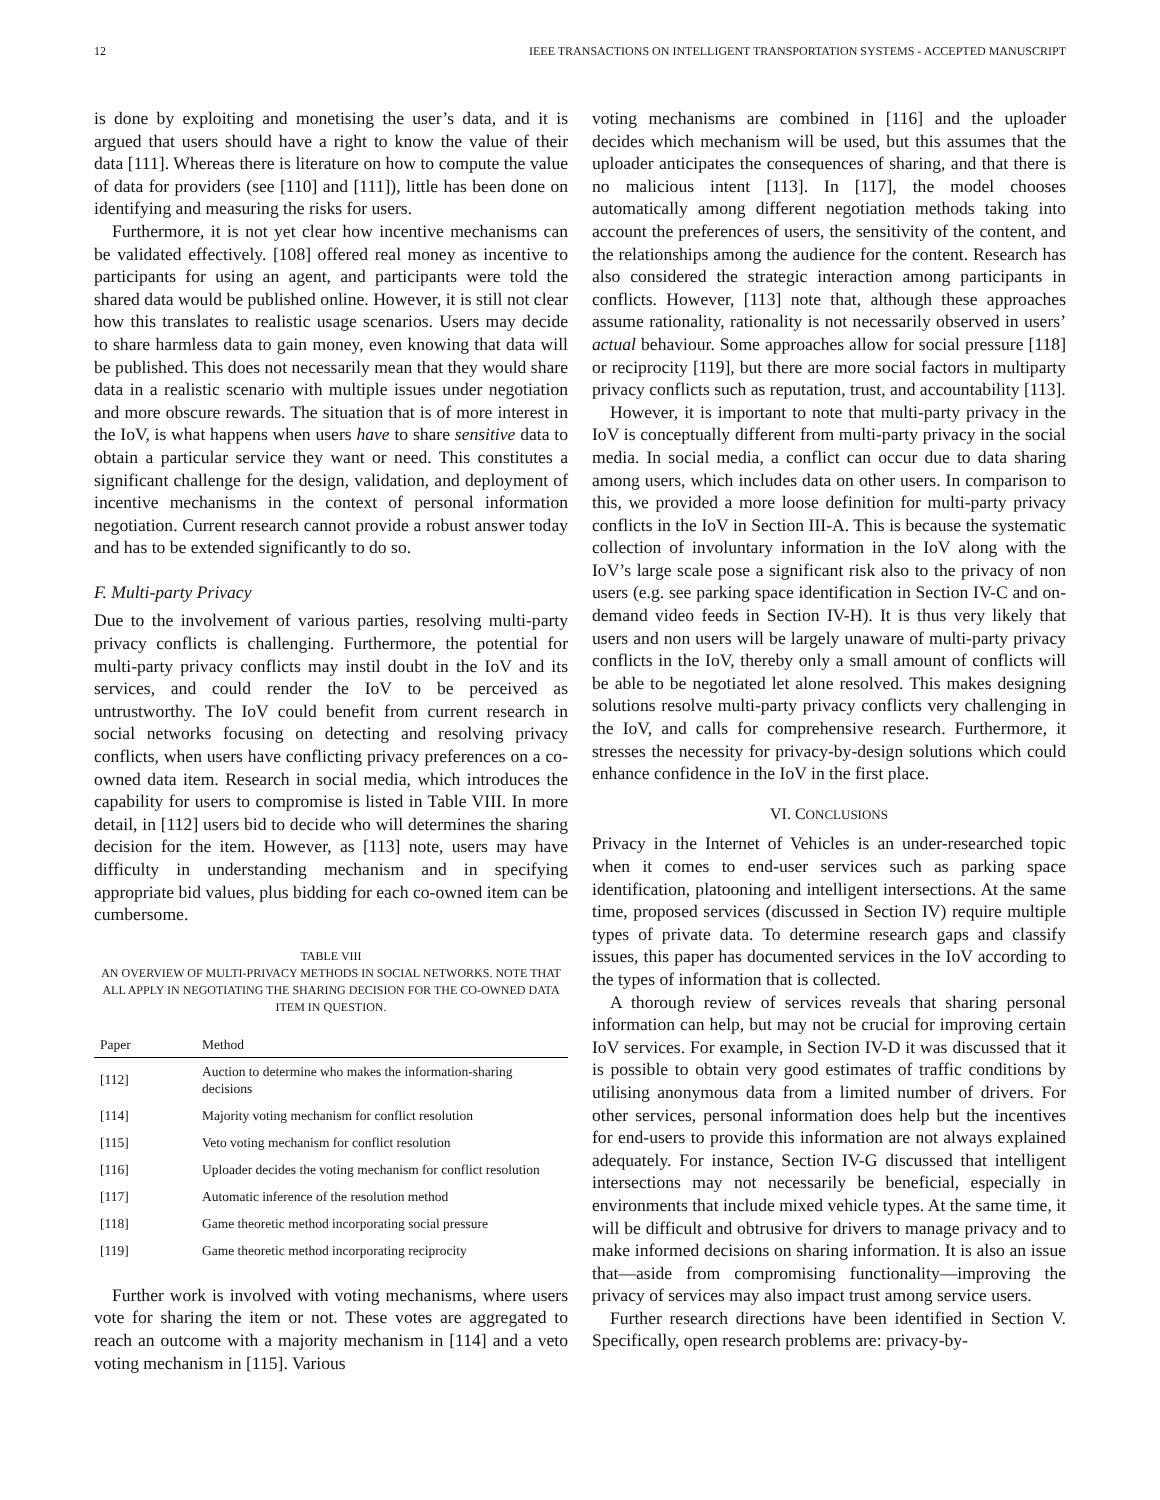12 IEEE TRANSACTIONS ON INTELLIGENT TRANSPORTATION SYSTEMS - ACCEPTED MANUSCRIPT
is done by exploiting and monetising the user’s data, and it is argued that users should have a right to know the value of their data [111]. Whereas there is literature on how to compute the value of data for providers (see [110] and [111]), little has been done on identifying and measuring the risks for users.
Furthermore, it is not yet clear how incentive mechanisms can be validated effectively. [108] offered real money as incentive to participants for using an agent, and participants were told the shared data would be published online. However, it is still not clear how this translates to realistic usage scenarios. Users may decide to share harmless data to gain money, even knowing that data will be published. This does not necessarily mean that they would share data in a realistic scenario with multiple issues under negotiation and more obscure rewards. The situation that is of more interest in the IoV, is what happens when users have to share sensitive data to obtain a particular service they want or need. This constitutes a significant challenge for the design, validation, and deployment of incentive mechanisms in the context of personal information negotiation. Current research cannot provide a robust answer today and has to be extended significantly to do so.
F. Multi-party Privacy
Due to the involvement of various parties, resolving multi-party privacy conflicts is challenging. Furthermore, the potential for multi-party privacy conflicts may instil doubt in the IoV and its services, and could render the IoV to be perceived as untrustworthy. The IoV could benefit from current research in social networks focusing on detecting and resolving privacy conflicts, when users have conflicting privacy preferences on a co-owned data item. Research in social media, which introduces the capability for users to compromise is listed in Table VIII. In more detail, in [112] users bid to decide who will determines the sharing decision for the item. However, as [113] note, users may have difficulty in understanding mechanism and in specifying appropriate bid values, plus bidding for each co-owned item can be cumbersome.
TABLE VIII
AN OVERVIEW OF MULTI-PRIVACY METHODS IN SOCIAL NETWORKS. NOTE THAT ALL APPLY IN NEGOTIATING THE SHARING DECISION FOR THE CO-OWNED DATA ITEM IN QUESTION.
| Paper | Method |
| --- | --- |
| [112] | Auction to determine who makes the information-sharing decisions |
| [114] | Majority voting mechanism for conflict resolution |
| [115] | Veto voting mechanism for conflict resolution |
| [116] | Uploader decides the voting mechanism for conflict resolution |
| [117] | Automatic inference of the resolution method |
| [118] | Game theoretic method incorporating social pressure |
| [119] | Game theoretic method incorporating reciprocity |
Further work is involved with voting mechanisms, where users vote for sharing the item or not. These votes are aggregated to reach an outcome with a majority mechanism in [114] and a veto voting mechanism in [115]. Various
voting mechanisms are combined in [116] and the uploader decides which mechanism will be used, but this assumes that the uploader anticipates the consequences of sharing, and that there is no malicious intent [113]. In [117], the model chooses automatically among different negotiation methods taking into account the preferences of users, the sensitivity of the content, and the relationships among the audience for the content. Research has also considered the strategic interaction among participants in conflicts. However, [113] note that, although these approaches assume rationality, rationality is not necessarily observed in users’ actual behaviour. Some approaches allow for social pressure [118] or reciprocity [119], but there are more social factors in multiparty privacy conflicts such as reputation, trust, and accountability [113].
However, it is important to note that multi-party privacy in the IoV is conceptually different from multi-party privacy in the social media. In social media, a conflict can occur due to data sharing among users, which includes data on other users. In comparison to this, we provided a more loose definition for multi-party privacy conflicts in the IoV in Section III-A. This is because the systematic collection of involuntary information in the IoV along with the IoV’s large scale pose a significant risk also to the privacy of non users (e.g. see parking space identification in Section IV-C and on-demand video feeds in Section IV-H). It is thus very likely that users and non users will be largely unaware of multi-party privacy conflicts in the IoV, thereby only a small amount of conflicts will be able to be negotiated let alone resolved. This makes designing solutions resolve multi-party privacy conflicts very challenging in the IoV, and calls for comprehensive research. Furthermore, it stresses the necessity for privacy-by-design solutions which could enhance confidence in the IoV in the first place.
VI. CONCLUSIONS
Privacy in the Internet of Vehicles is an under-researched topic when it comes to end-user services such as parking space identification, platooning and intelligent intersections. At the same time, proposed services (discussed in Section IV) require multiple types of private data. To determine research gaps and classify issues, this paper has documented services in the IoV according to the types of information that is collected.
A thorough review of services reveals that sharing personal information can help, but may not be crucial for improving certain IoV services. For example, in Section IV-D it was discussed that it is possible to obtain very good estimates of traffic conditions by utilising anonymous data from a limited number of drivers. For other services, personal information does help but the incentives for end-users to provide this information are not always explained adequately. For instance, Section IV-G discussed that intelligent intersections may not necessarily be beneficial, especially in environments that include mixed vehicle types. At the same time, it will be difficult and obtrusive for drivers to manage privacy and to make informed decisions on sharing information. It is also an issue that—aside from compromising functionality—improving the privacy of services may also impact trust among service users.
Further research directions have been identified in Section V. Specifically, open research problems are: privacy-by-